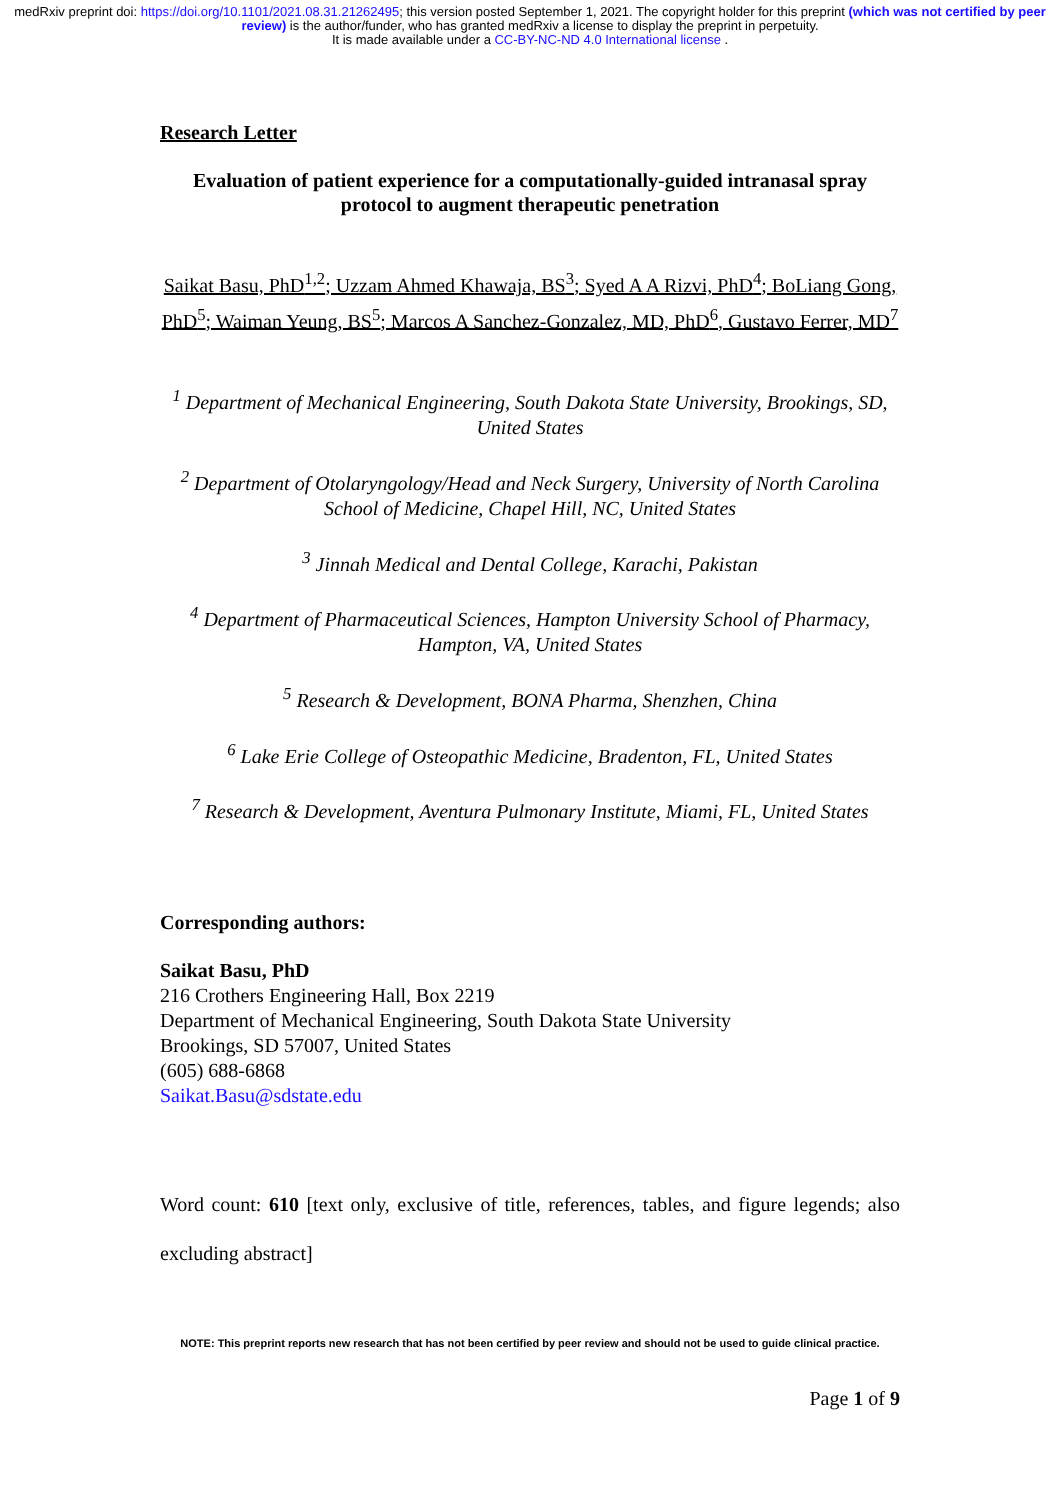medRxiv preprint doi: https://doi.org/10.1101/2021.08.31.21262495; this version posted September 1, 2021. The copyright holder for this preprint (which was not certified by peer review) is the author/funder, who has granted medRxiv a license to display the preprint in perpetuity.
It is made available under a CC-BY-NC-ND 4.0 International license .
Research Letter
Evaluation of patient experience for a computationally-guided intranasal spray protocol to augment therapeutic penetration
Saikat Basu, PhD<sup>1,2</sup>; Uzzam Ahmed Khawaja, BS<sup>3</sup>; Syed A A Rizvi, PhD<sup>4</sup>; BoLiang Gong, PhD<sup>5</sup>; Waiman Yeung, BS<sup>5</sup>; Marcos A Sanchez-Gonzalez, MD, PhD<sup>6</sup>, Gustavo Ferrer, MD<sup>7</sup>
<sup>1</sup> Department of Mechanical Engineering, South Dakota State University, Brookings, SD, United States
<sup>2</sup> Department of Otolaryngology/Head and Neck Surgery, University of North Carolina School of Medicine, Chapel Hill, NC, United States
<sup>3</sup> Jinnah Medical and Dental College, Karachi, Pakistan
<sup>4</sup> Department of Pharmaceutical Sciences, Hampton University School of Pharmacy, Hampton, VA, United States
<sup>5</sup> Research & Development, BONA Pharma, Shenzhen, China
<sup>6</sup> Lake Erie College of Osteopathic Medicine, Bradenton, FL, United States
<sup>7</sup> Research & Development, Aventura Pulmonary Institute, Miami, FL, United States
Corresponding authors:
Saikat Basu, PhD
216 Crothers Engineering Hall, Box 2219
Department of Mechanical Engineering, South Dakota State University
Brookings, SD 57007, United States
(605) 688-6868
Saikat.Basu@sdstate.edu
Word count: 610 [text only, exclusive of title, references, tables, and figure legends; also excluding abstract]
NOTE: This preprint reports new research that has not been certified by peer review and should not be used to guide clinical practice.
Page 1 of 9